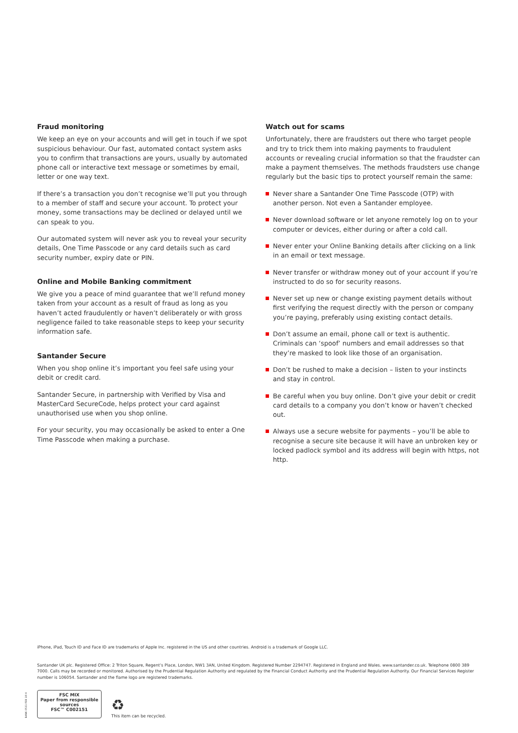Fraud monitoring
We keep an eye on your accounts and will get in touch if we spot suspicious behaviour. Our fast, automated contact system asks you to confirm that transactions are yours, usually by automated phone call or interactive text message or sometimes by email, letter or one way text.
If there’s a transaction you don’t recognise we’ll put you through to a member of staff and secure your account. To protect your money, some transactions may be declined or delayed until we can speak to you.
Our automated system will never ask you to reveal your security details, One Time Passcode or any card details such as card security number, expiry date or PIN.
Online and Mobile Banking commitment
We give you a peace of mind guarantee that we’ll refund money taken from your account as a result of fraud as long as you haven’t acted fraudulently or haven’t deliberately or with gross negligence failed to take reasonable steps to keep your security information safe.
Santander Secure
When you shop online it’s important you feel safe using your debit or credit card.
Santander Secure, in partnership with Verified by Visa and MasterCard SecureCode, helps protect your card against unauthorised use when you shop online.
For your security, you may occasionally be asked to enter a One Time Passcode when making a purchase.
Watch out for scams
Unfortunately, there are fraudsters out there who target people and try to trick them into making payments to fraudulent accounts or revealing crucial information so that the fraudster can make a payment themselves. The methods fraudsters use change regularly but the basic tips to protect yourself remain the same:
Never share a Santander One Time Passcode (OTP) with another person. Not even a Santander employee.
Never download software or let anyone remotely log on to your computer or devices, either during or after a cold call.
Never enter your Online Banking details after clicking on a link in an email or text message.
Never transfer or withdraw money out of your account if you’re instructed to do so for security reasons.
Never set up new or change existing payment details without first verifying the request directly with the person or company you’re paying, preferably using existing contact details.
Don’t assume an email, phone call or text is authentic. Criminals can ‘spoof’ numbers and email addresses so that they’re masked to look like those of an organisation.
Don’t be rushed to make a decision – listen to your instincts and stay in control.
Be careful when you buy online. Don’t give your debit or credit card details to a company you don’t know or haven’t checked out.
Always use a secure website for payments – you’ll be able to recognise a secure site because it will have an unbroken key or locked padlock symbol and its address will begin with https, not http.
iPhone, iPad, Touch ID and Face ID are trademarks of Apple Inc. registered in the US and other countries. Android is a trademark of Google LLC.
Santander UK plc. Registered Office: 2 Triton Square, Regent’s Place, London, NW1 3AN, United Kingdom. Registered Number 2294747. Registered in England and Wales. www.santander.co.uk. Telephone 0800 389 7000. Calls may be recorded or monitored. Authorised by the Prudential Regulation Authority and regulated by the Financial Conduct Authority and the Prudential Regulation Authority. Our Financial Services Register number is 106054. Santander and the flame logo are registered trademarks.
BANK 0531 FEB 18 H
FSC MIX
Paper from responsible sources
FSC™ C002151
♻
This item can be recycled.